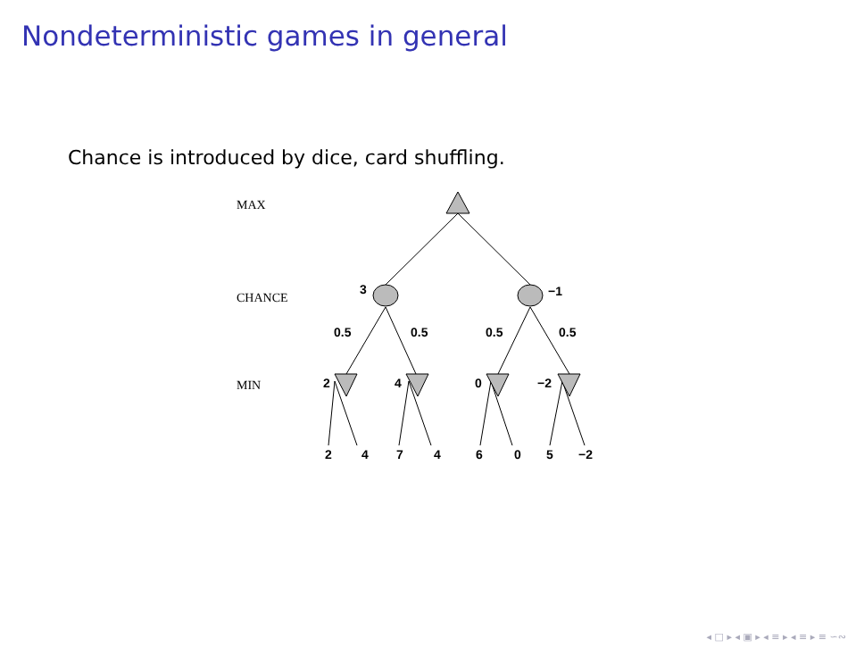Nondeterministic games in general
Chance is introduced by dice, card shuffling.
MAX
CHANCE
MIN
3
−1
0.5
0.5
0.5
0.5
2
4
0
−2
2
4
7
4
6
0
5
−2
◂ □ ▸ ◂ ▣ ▸ ◂ ≡ ▸ ◂ ≡ ▸ ≡ ∽∾